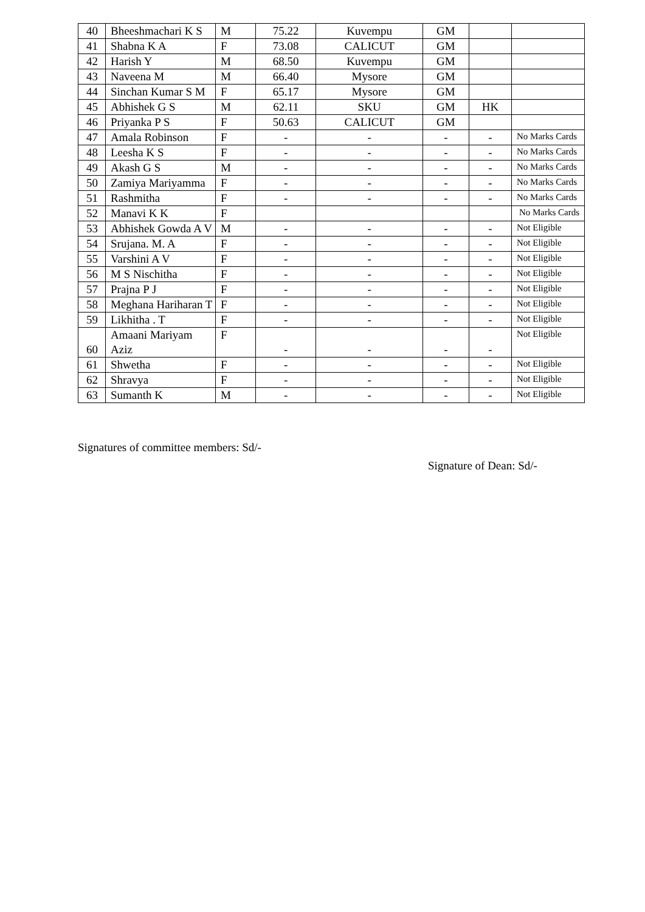| 40 | Bheeshmachari K S | M | 75.22 | Kuvempu | GM | | |
| 41 | Shabna K A | F | 73.08 | CALICUT | GM | | |
| 42 | Harish Y | M | 68.50 | Kuvempu | GM | | |
| 43 | Naveena M | M | 66.40 | Mysore | GM | | |
| 44 | Sinchan Kumar S M | F | 65.17 | Mysore | GM | | |
| 45 | Abhishek G S | M | 62.11 | SKU | GM | HK | |
| 46 | Priyanka P S | F | 50.63 | CALICUT | GM | | |
| 47 | Amala Robinson | F | - | - | - | - | No Marks Cards |
| 48 | Leesha K S | F | - | - | - | - | No Marks Cards |
| 49 | Akash G S | M | - | - | - | - | No Marks Cards |
| 50 | Zamiya Mariyamma | F | - | - | - | - | No Marks Cards |
| 51 | Rashmitha | F | - | - | - | - | No Marks Cards |
| 52 | Manavi K K | F | | | | | No Marks Cards |
| 53 | Abhishek Gowda A V | M | - | - | - | - | Not Eligible |
| 54 | Srujana. M. A | F | - | - | - | - | Not Eligible |
| 55 | Varshini A V | F | - | - | - | - | Not Eligible |
| 56 | M S Nischitha | F | - | - | - | - | Not Eligible |
| 57 | Prajna P J | F | - | - | - | - | Not Eligible |
| 58 | Meghana Hariharan T | F | - | - | - | - | Not Eligible |
| 59 | Likhitha . T | F | - | - | - | - | Not Eligible |
| 60 | Amaani Mariyam Aziz | F | - | - | - | - | Not Eligible |
| 61 | Shwetha | F | - | - | - | - | Not Eligible |
| 62 | Shravya | F | - | - | - | - | Not Eligible |
| 63 | Sumanth K | M | - | - | - | - | Not Eligible |
Signatures of committee members: Sd/-
Signature of Dean: Sd/-